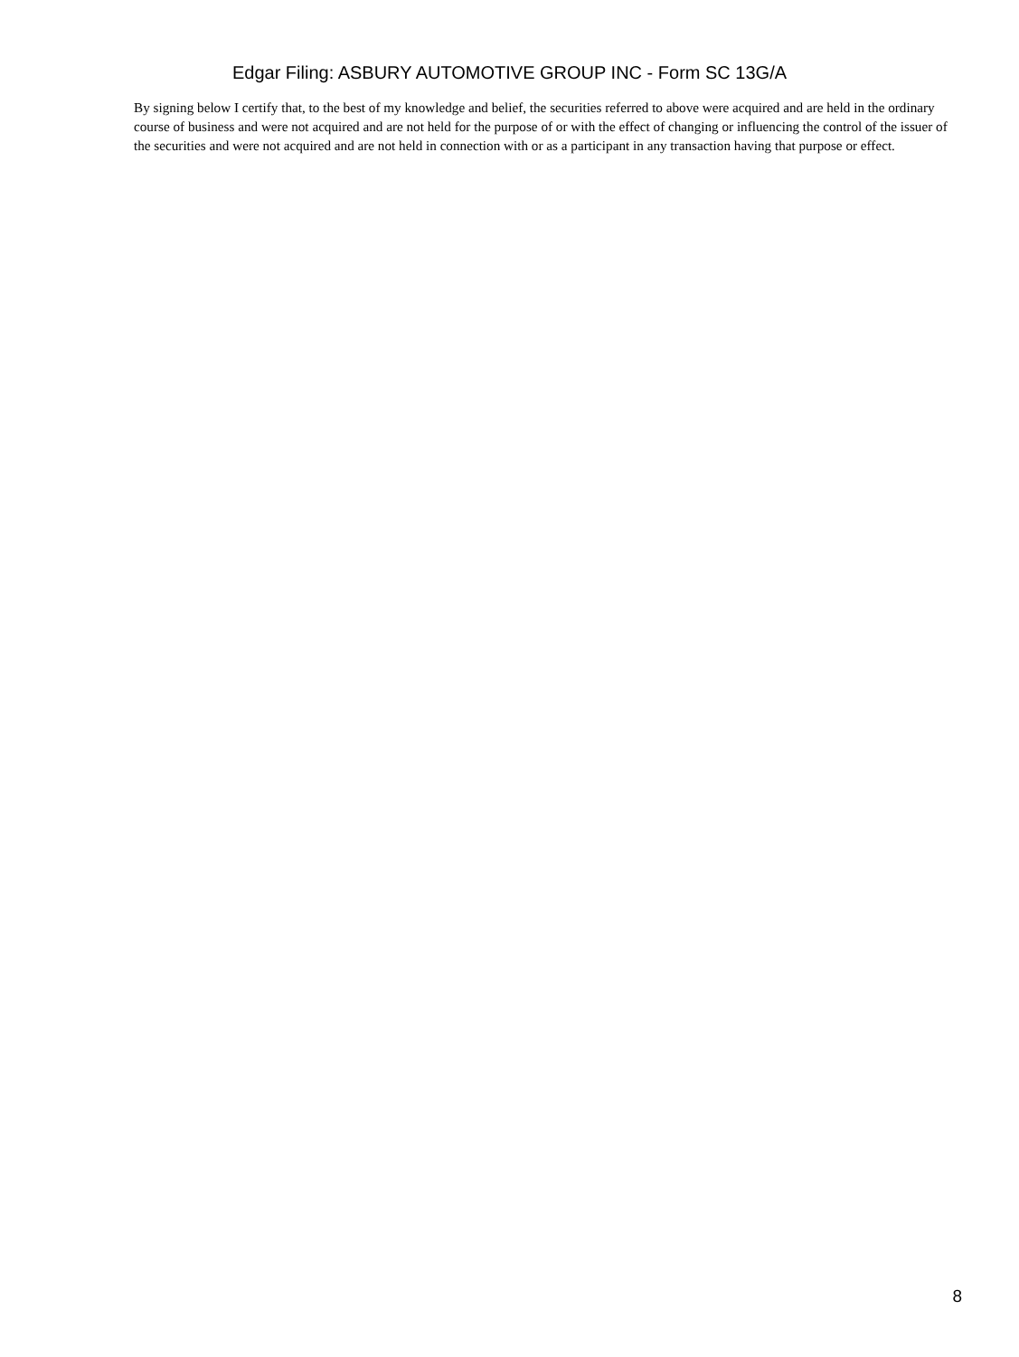Edgar Filing: ASBURY AUTOMOTIVE GROUP INC - Form SC 13G/A
By signing below I certify that, to the best of my knowledge and belief, the securities referred to above were acquired and are held in the ordinary course of business and were not acquired and are not held for the purpose of or with the effect of changing or influencing the control of the issuer of the securities and were not acquired and are not held in connection with or as a participant in any transaction having that purpose or effect.
8